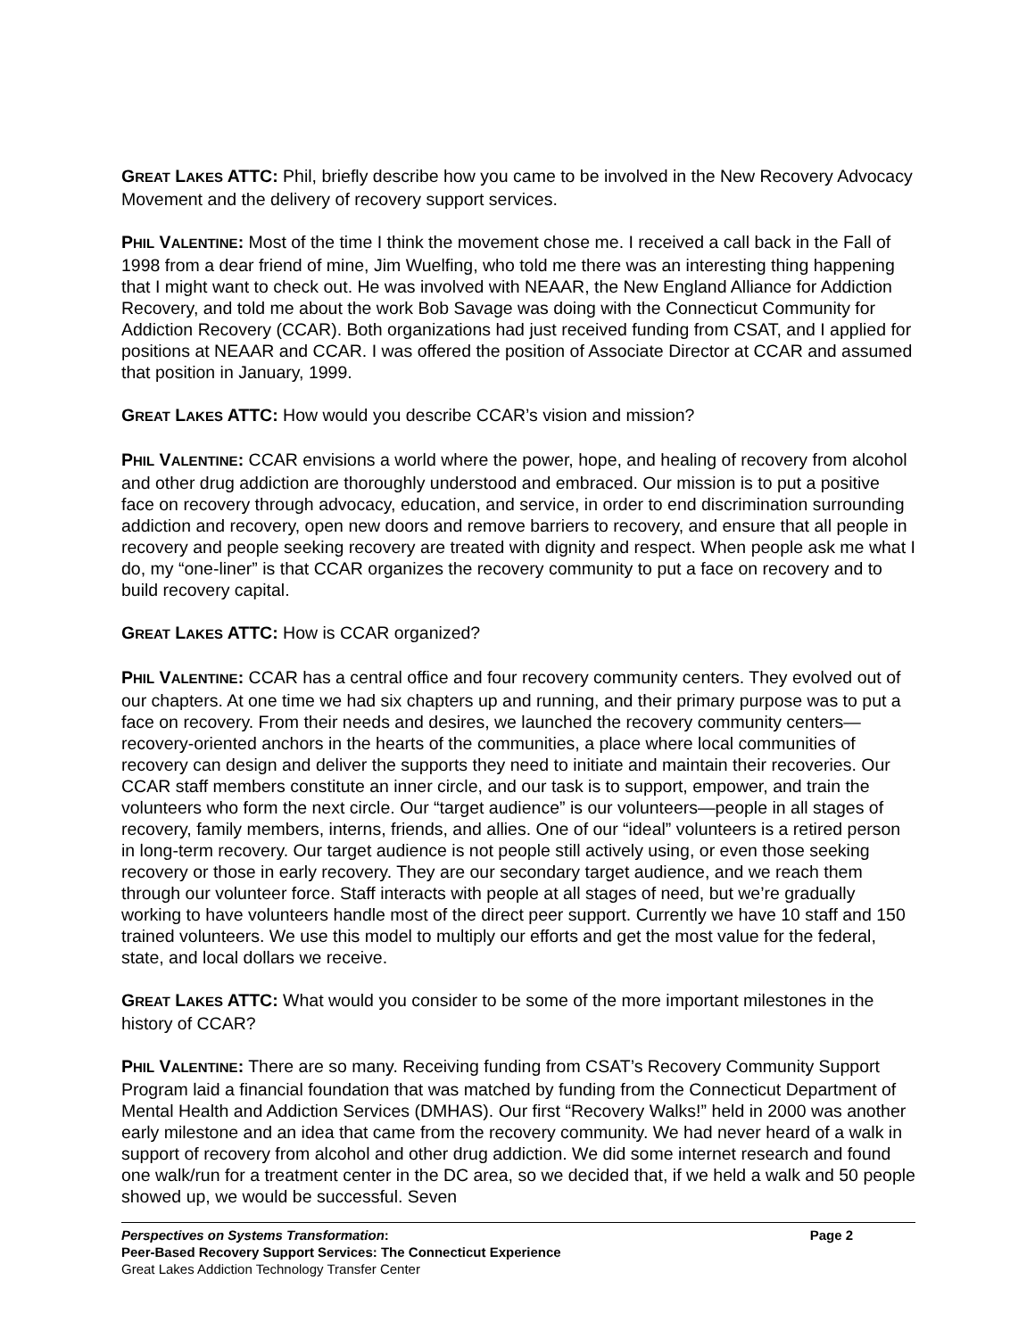GREAT LAKES ATTC: Phil, briefly describe how you came to be involved in the New Recovery Advocacy Movement and the delivery of recovery support services.
PHIL VALENTINE: Most of the time I think the movement chose me. I received a call back in the Fall of 1998 from a dear friend of mine, Jim Wuelfing, who told me there was an interesting thing happening that I might want to check out. He was involved with NEAAR, the New England Alliance for Addiction Recovery, and told me about the work Bob Savage was doing with the Connecticut Community for Addiction Recovery (CCAR). Both organizations had just received funding from CSAT, and I applied for positions at NEAAR and CCAR. I was offered the position of Associate Director at CCAR and assumed that position in January, 1999.
GREAT LAKES ATTC: How would you describe CCAR’s vision and mission?
PHIL VALENTINE: CCAR envisions a world where the power, hope, and healing of recovery from alcohol and other drug addiction are thoroughly understood and embraced. Our mission is to put a positive face on recovery through advocacy, education, and service, in order to end discrimination surrounding addiction and recovery, open new doors and remove barriers to recovery, and ensure that all people in recovery and people seeking recovery are treated with dignity and respect. When people ask me what I do, my “one-liner” is that CCAR organizes the recovery community to put a face on recovery and to build recovery capital.
GREAT LAKES ATTC: How is CCAR organized?
PHIL VALENTINE: CCAR has a central office and four recovery community centers. They evolved out of our chapters. At one time we had six chapters up and running, and their primary purpose was to put a face on recovery. From their needs and desires, we launched the recovery community centers—recovery-oriented anchors in the hearts of the communities, a place where local communities of recovery can design and deliver the supports they need to initiate and maintain their recoveries. Our CCAR staff members constitute an inner circle, and our task is to support, empower, and train the volunteers who form the next circle. Our “target audience” is our volunteers—people in all stages of recovery, family members, interns, friends, and allies. One of our “ideal” volunteers is a retired person in long-term recovery. Our target audience is not people still actively using, or even those seeking recovery or those in early recovery. They are our secondary target audience, and we reach them through our volunteer force. Staff interacts with people at all stages of need, but we’re gradually working to have volunteers handle most of the direct peer support. Currently we have 10 staff and 150 trained volunteers. We use this model to multiply our efforts and get the most value for the federal, state, and local dollars we receive.
GREAT LAKES ATTC: What would you consider to be some of the more important milestones in the history of CCAR?
PHIL VALENTINE: There are so many. Receiving funding from CSAT’s Recovery Community Support Program laid a financial foundation that was matched by funding from the Connecticut Department of Mental Health and Addiction Services (DMHAS). Our first “Recovery Walks!” held in 2000 was another early milestone and an idea that came from the recovery community. We had never heard of a walk in support of recovery from alcohol and other drug addiction. We did some internet research and found one walk/run for a treatment center in the DC area, so we decided that, if we held a walk and 50 people showed up, we would be successful. Seven
Perspectives on Systems Transformation: Page 2
Peer-Based Recovery Support Services: The Connecticut Experience
Great Lakes Addiction Technology Transfer Center